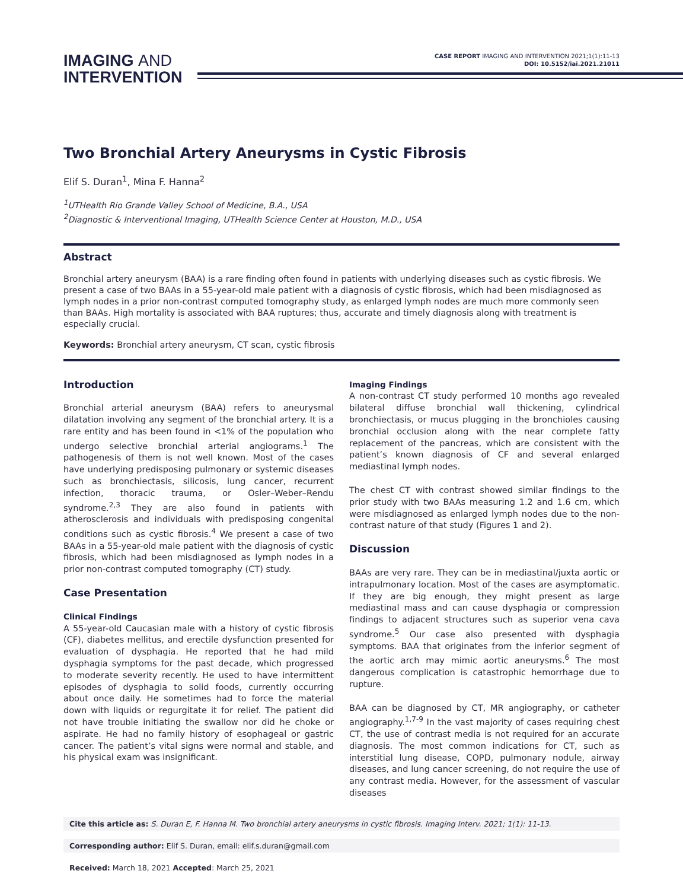IMAGING AND
INTERVENTION
CASE REPORT IMAGING AND INTERVENTION 2021;1(1):11-13
DOI: 10.5152/iai.2021.21011
Two Bronchial Artery Aneurysms in Cystic Fibrosis
Elif S. Duran<sup>1</sup>, Mina F. Hanna<sup>2</sup>
<sup>1</sup> UTHealth Rio Grande Valley School of Medicine, B.A., USA
<sup>2</sup> Diagnostic & Interventional Imaging, UTHealth Science Center at Houston, M.D., USA
Abstract
Bronchial artery aneurysm (BAA) is a rare finding often found in patients with underlying diseases such as cystic fibrosis. We present a case of two BAAs in a 55-year-old male patient with a diagnosis of cystic fibrosis, which had been misdiagnosed as lymph nodes in a prior non-contrast computed tomography study, as enlarged lymph nodes are much more commonly seen than BAAs. High mortality is associated with BAA ruptures; thus, accurate and timely diagnosis along with treatment is especially crucial.
Keywords: Bronchial artery aneurysm, CT scan, cystic fibrosis
Introduction
Bronchial arterial aneurysm (BAA) refers to aneurysmal dilatation involving any segment of the bronchial artery. It is a rare entity and has been found in <1% of the population who undergo selective bronchial arterial angiograms.<sup>1</sup> The pathogenesis of them is not well known. Most of the cases have underlying predisposing pulmonary or systemic diseases such as bronchiectasis, silicosis, lung cancer, recurrent infection, thoracic trauma, or Osler–Weber–Rendu syndrome.<sup>2,3</sup> They are also found in patients with atherosclerosis and individuals with predisposing congenital conditions such as cystic fibrosis.<sup>4</sup> We present a case of two BAAs in a 55-year-old male patient with the diagnosis of cystic fibrosis, which had been misdiagnosed as lymph nodes in a prior non-contrast computed tomography (CT) study.
Case Presentation
Clinical Findings
A 55-year-old Caucasian male with a history of cystic fibrosis (CF), diabetes mellitus, and erectile dysfunction presented for evaluation of dysphagia. He reported that he had mild dysphagia symptoms for the past decade, which progressed to moderate severity recently. He used to have intermittent episodes of dysphagia to solid foods, currently occurring about once daily. He sometimes had to force the material down with liquids or regurgitate it for relief. The patient did not have trouble initiating the swallow nor did he choke or aspirate. He had no family history of esophageal or gastric cancer. The patient’s vital signs were normal and stable, and his physical exam was insignificant.
Imaging Findings
A non-contrast CT study performed 10 months ago revealed bilateral diffuse bronchial wall thickening, cylindrical bronchiectasis, or mucus plugging in the bronchioles causing bronchial occlusion along with the near complete fatty replacement of the pancreas, which are consistent with the patient’s known diagnosis of CF and several enlarged mediastinal lymph nodes.
The chest CT with contrast showed similar findings to the prior study with two BAAs measuring 1.2 and 1.6 cm, which were misdiagnosed as enlarged lymph nodes due to the non-contrast nature of that study (Figures 1 and 2).
Discussion
BAAs are very rare. They can be in mediastinal/juxta aortic or intrapulmonary location. Most of the cases are asymptomatic. If they are big enough, they might present as large mediastinal mass and can cause dysphagia or compression findings to adjacent structures such as superior vena cava syndrome.<sup>5</sup> Our case also presented with dysphagia symptoms. BAA that originates from the inferior segment of the aortic arch may mimic aortic aneurysms.<sup>6</sup> The most dangerous complication is catastrophic hemorrhage due to rupture.
BAA can be diagnosed by CT, MR angiography, or catheter angiography.<sup>1,7-9</sup> In the vast majority of cases requiring chest CT, the use of contrast media is not required for an accurate diagnosis. The most common indications for CT, such as interstitial lung disease, COPD, pulmonary nodule, airway diseases, and lung cancer screening, do not require the use of any contrast media. However, for the assessment of vascular diseases
Cite this article as: S. Duran E, F. Hanna M. Two bronchial artery aneurysms in cystic fibrosis. Imaging Interv. 2021; 1(1): 11-13.
Corresponding author: Elif S. Duran, email: elif.s.duran@gmail.com
Received: March 18, 2021 Accepted: March 25, 2021